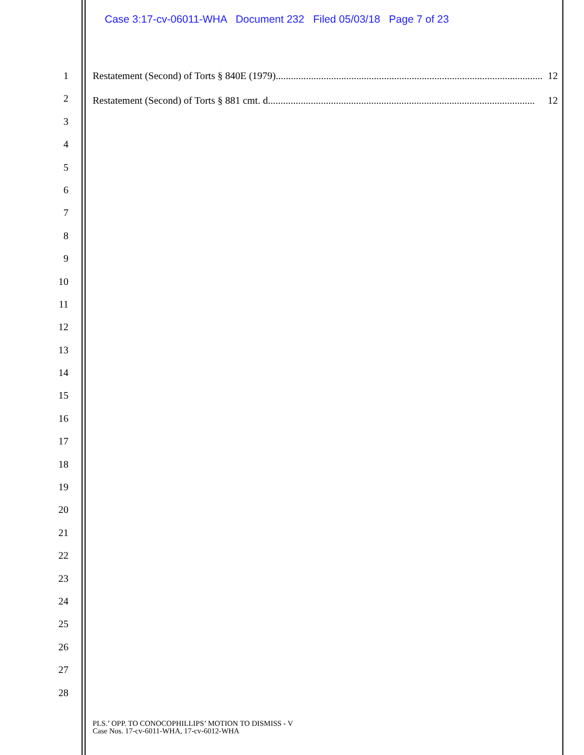Case 3:17-cv-06011-WHA Document 232 Filed 05/03/18 Page 7 of 23
1
2
3
4
5
6
7
8
9
10
11
12
13
14
15
16
17
18
19
20
21
22
23
24
25
26
27
28
Restatement (Second) of Torts § 840E (1979).......................................................................................................... 12
Restatement (Second) of Torts § 881 cmt. d.......................................................................................................... 12
PLS.’ OPP. TO CONOCOPHILLIPS’ MOTION TO DISMISS - V
Case Nos. 17-cv-6011-WHA, 17-cv-6012-WHA